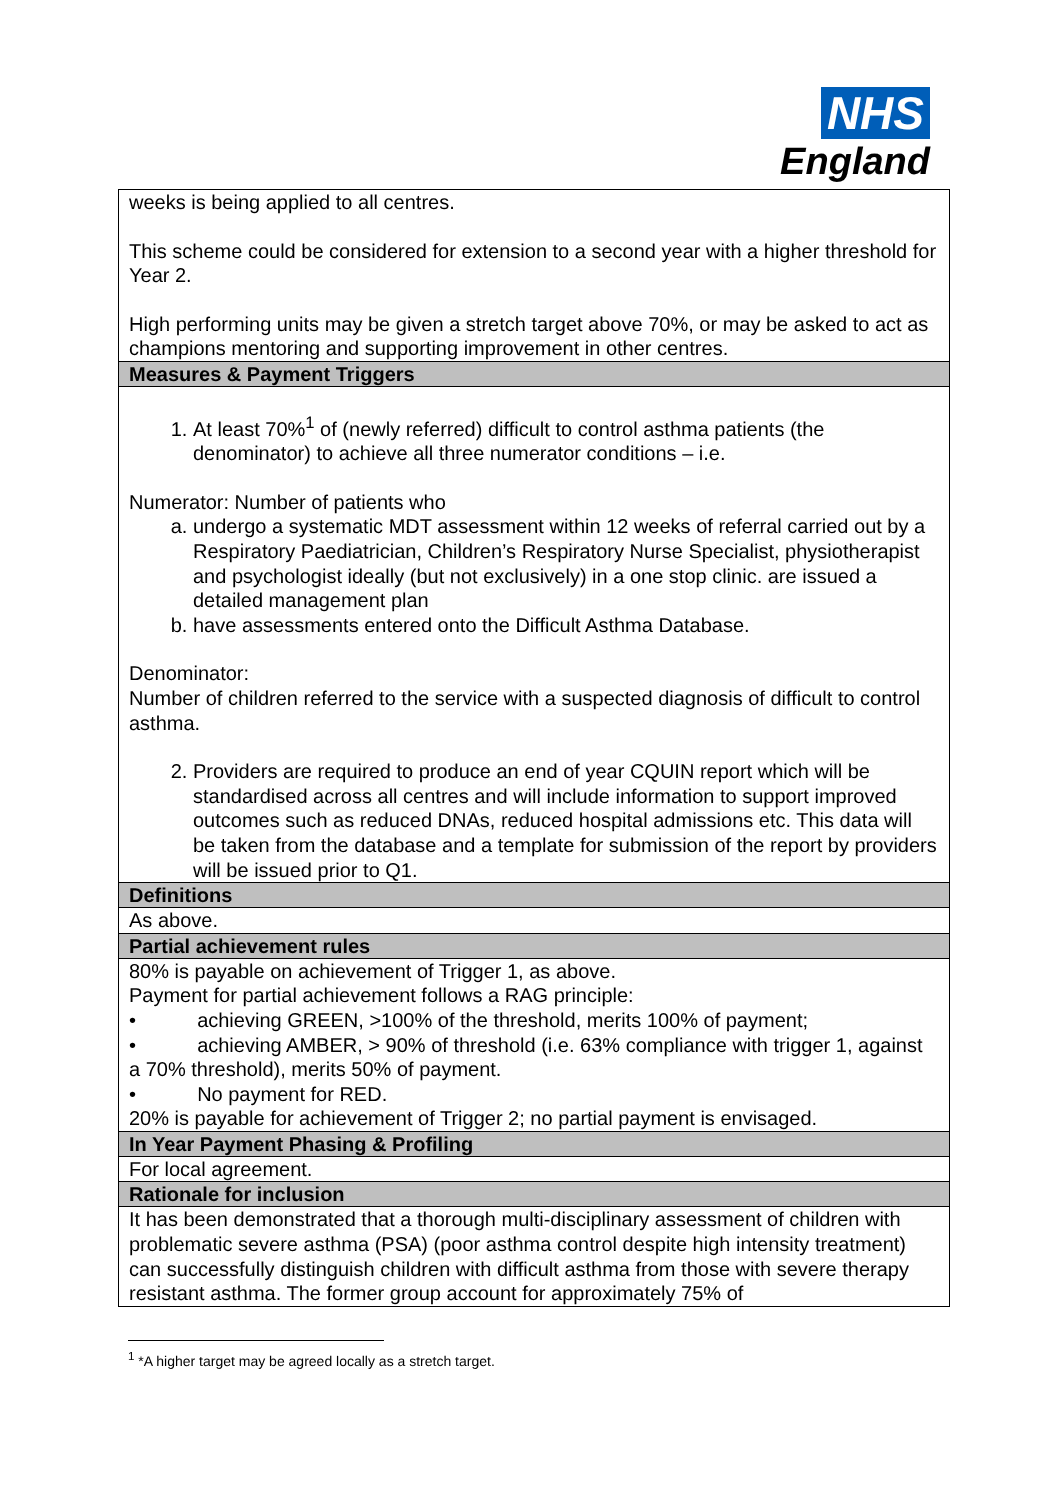NHS
England
| weeks is being applied to all centres. This scheme could be considered for extension to a second year with a higher threshold for Year 2. High performing units may be given a stretch target above 70%, or may be asked to act as champions mentoring and supporting improvement in other centres. |
| Measures & Payment Triggers |
| 1. At least 70%<sup>1</sup> of (newly referred) difficult to control asthma patients (the denominator) to achieve all three numerator conditions – i.e. Numerator: Number of patients who a. undergo a systematic MDT assessment within 12 weeks of referral carried out by a Respiratory Paediatrician, Children’s Respiratory Nurse Specialist, physiotherapist and psychologist ideally (but not exclusively) in a one stop clinic. are issued a detailed management plan b. have assessments entered onto the Difficult Asthma Database. Denominator: Number of children referred to the service with a suspected diagnosis of difficult to control asthma. 2. Providers are required to produce an end of year CQUIN report which will be standardised across all centres and will include information to support improved outcomes such as reduced DNAs, reduced hospital admissions etc. This data will be taken from the database and a template for submission of the report by providers will be issued prior to Q1. |
| Definitions |
| As above. |
| Partial achievement rules |
| 80% is payable on achievement of Trigger 1, as above. Payment for partial achievement follows a RAG principle: • achieving GREEN, >100% of the threshold, merits 100% of payment; • achieving AMBER, > 90% of threshold (i.e. 63% compliance with trigger 1, against a 70% threshold), merits 50% of payment. • No payment for RED. 20% is payable for achievement of Trigger 2; no partial payment is envisaged. |
| In Year Payment Phasing & Profiling |
| For local agreement. |
| Rationale for inclusion |
| It has been demonstrated that a thorough multi-disciplinary assessment of children with problematic severe asthma (PSA) (poor asthma control despite high intensity treatment) can successfully distinguish children with difficult asthma from those with severe therapy resistant asthma. The former group account for approximately 75% of |
<sup>1</sup> *A higher target may be agreed locally as a stretch target.